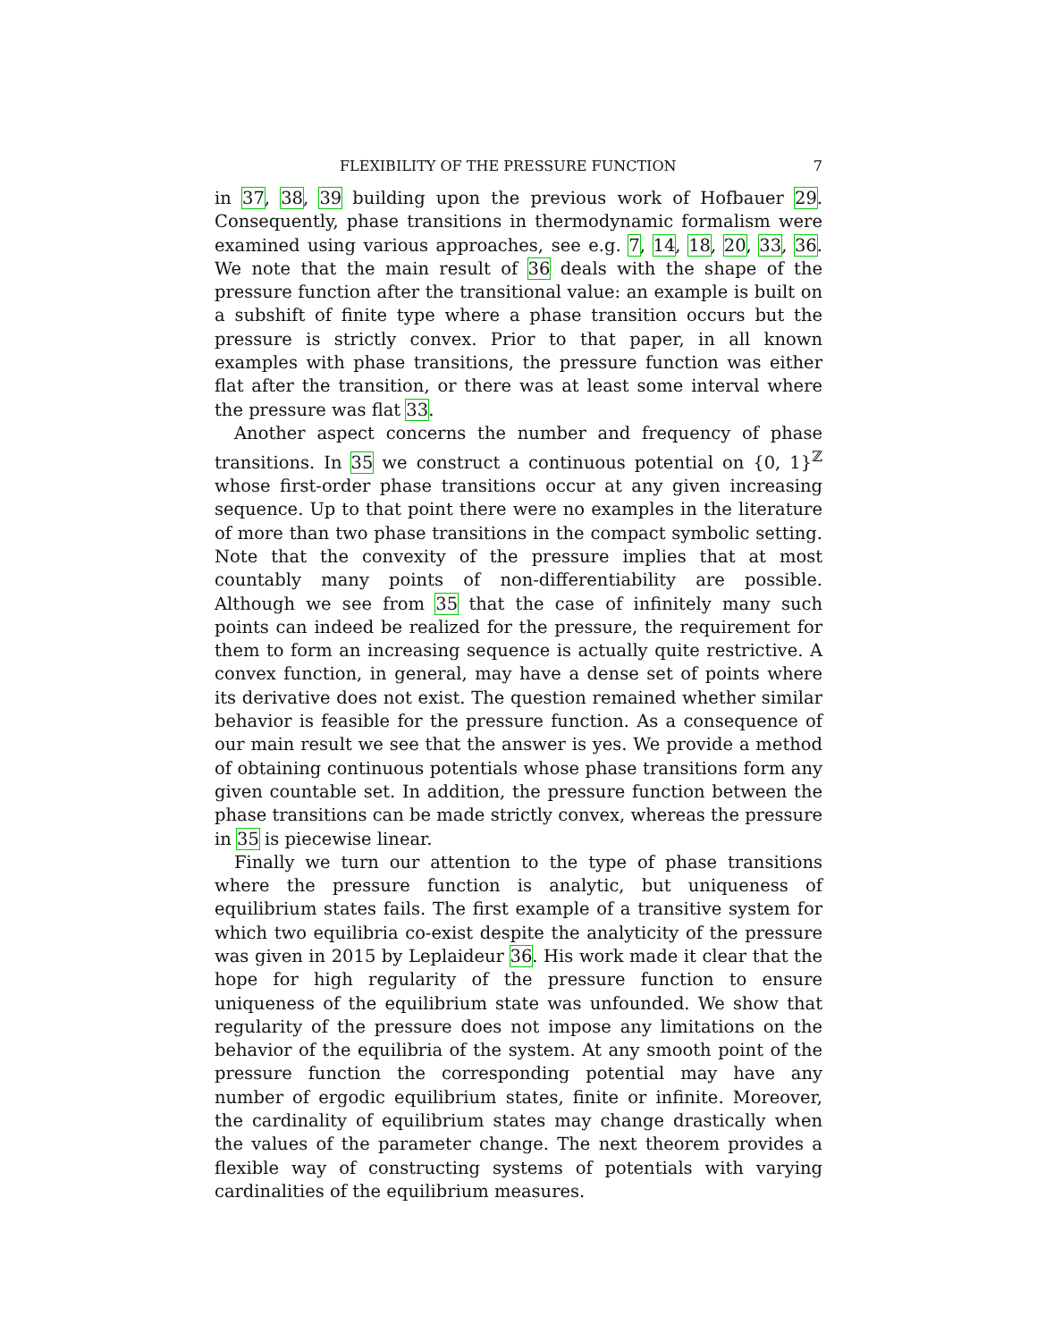FLEXIBILITY OF THE PRESSURE FUNCTION 7
in 37, 38, 39 building upon the previous work of Hofbauer 29. Consequently, phase transitions in thermodynamic formalism were examined using various approaches, see e.g. 7, 14, 18, 20, 33, 36. We note that the main result of 36 deals with the shape of the pressure function after the transitional value: an example is built on a subshift of finite type where a phase transition occurs but the pressure is strictly convex. Prior to that paper, in all known examples with phase transitions, the pressure function was either flat after the transition, or there was at least some interval where the pressure was flat 33.
Another aspect concerns the number and frequency of phase transitions. In 35 we construct a continuous potential on {0, 1}<sup>ℤ</sup> whose first-order phase transitions occur at any given increasing sequence. Up to that point there were no examples in the literature of more than two phase transitions in the compact symbolic setting. Note that the convexity of the pressure implies that at most countably many points of non-differentiability are possible. Although we see from 35 that the case of infinitely many such points can indeed be realized for the pressure, the requirement for them to form an increasing sequence is actually quite restrictive. A convex function, in general, may have a dense set of points where its derivative does not exist. The question remained whether similar behavior is feasible for the pressure function. As a consequence of our main result we see that the answer is yes. We provide a method of obtaining continuous potentials whose phase transitions form any given countable set. In addition, the pressure function between the phase transitions can be made strictly convex, whereas the pressure in 35 is piecewise linear.
Finally we turn our attention to the type of phase transitions where the pressure function is analytic, but uniqueness of equilibrium states fails. The first example of a transitive system for which two equilibria co-exist despite the analyticity of the pressure was given in 2015 by Leplaideur 36. His work made it clear that the hope for high regularity of the pressure function to ensure uniqueness of the equilibrium state was unfounded. We show that regularity of the pressure does not impose any limitations on the behavior of the equilibria of the system. At any smooth point of the pressure function the corresponding potential may have any number of ergodic equilibrium states, finite or infinite. Moreover, the cardinality of equilibrium states may change drastically when the values of the parameter change. The next theorem provides a flexible way of constructing systems of potentials with varying cardinalities of the equilibrium measures.